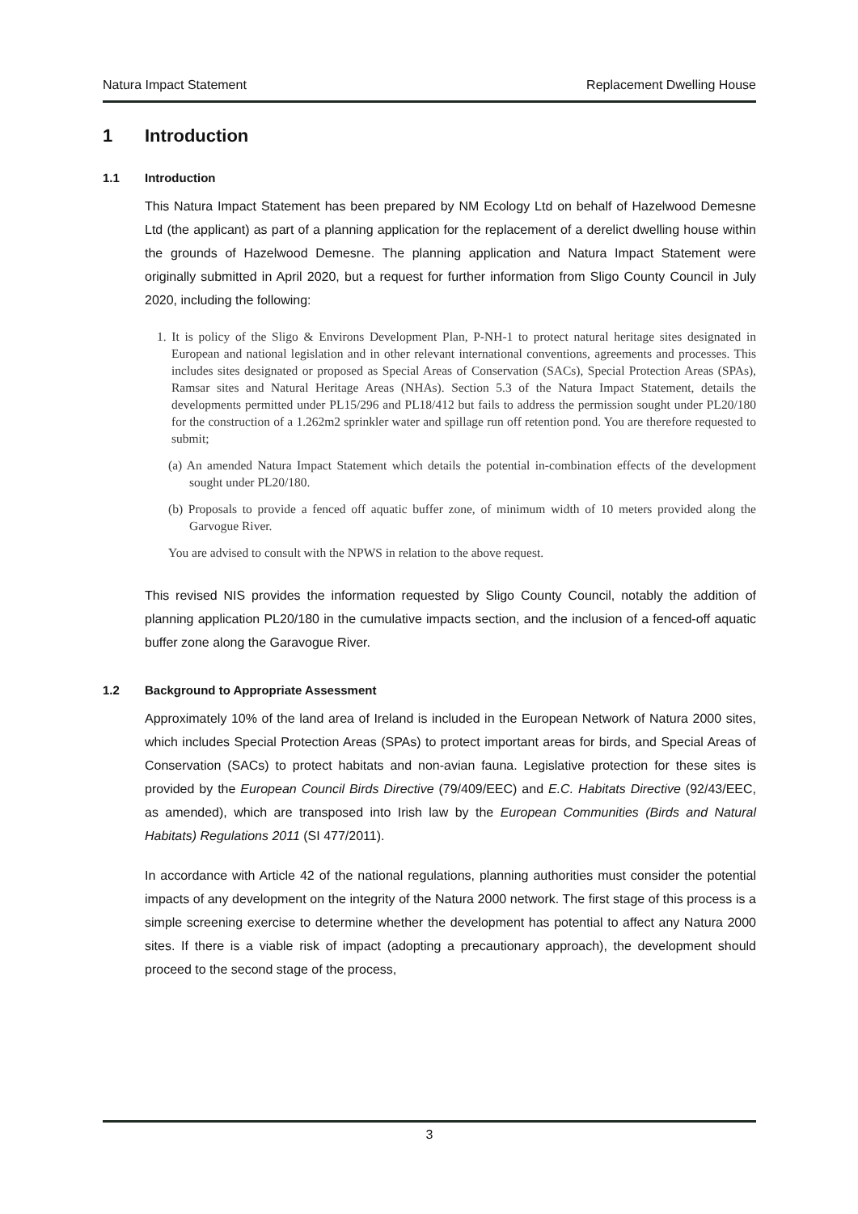Natura Impact Statement Replacement Dwelling House
1 Introduction
1.1 Introduction
This Natura Impact Statement has been prepared by NM Ecology Ltd on behalf of Hazelwood Demesne Ltd (the applicant) as part of a planning application for the replacement of a derelict dwelling house within the grounds of Hazelwood Demesne. The planning application and Natura Impact Statement were originally submitted in April 2020, but a request for further information from Sligo County Council in July 2020, including the following:
1. It is policy of the Sligo & Environs Development Plan, P-NH-1 to protect natural heritage sites designated in European and national legislation and in other relevant international conventions, agreements and processes. This includes sites designated or proposed as Special Areas of Conservation (SACs), Special Protection Areas (SPAs), Ramsar sites and Natural Heritage Areas (NHAs). Section 5.3 of the Natura Impact Statement, details the developments permitted under PL15/296 and PL18/412 but fails to address the permission sought under PL20/180 for the construction of a 1.262m2 sprinkler water and spillage run off retention pond. You are therefore requested to submit;
(a) An amended Natura Impact Statement which details the potential in-combination effects of the development sought under PL20/180.
(b) Proposals to provide a fenced off aquatic buffer zone, of minimum width of 10 meters provided along the Garvogue River.
You are advised to consult with the NPWS in relation to the above request.
This revised NIS provides the information requested by Sligo County Council, notably the addition of planning application PL20/180 in the cumulative impacts section, and the inclusion of a fenced-off aquatic buffer zone along the Garavogue River.
1.2 Background to Appropriate Assessment
Approximately 10% of the land area of Ireland is included in the European Network of Natura 2000 sites, which includes Special Protection Areas (SPAs) to protect important areas for birds, and Special Areas of Conservation (SACs) to protect habitats and non-avian fauna. Legislative protection for these sites is provided by the European Council Birds Directive (79/409/EEC) and E.C. Habitats Directive (92/43/EEC, as amended), which are transposed into Irish law by the European Communities (Birds and Natural Habitats) Regulations 2011 (SI 477/2011).
In accordance with Article 42 of the national regulations, planning authorities must consider the potential impacts of any development on the integrity of the Natura 2000 network. The first stage of this process is a simple screening exercise to determine whether the development has potential to affect any Natura 2000 sites. If there is a viable risk of impact (adopting a precautionary approach), the development should proceed to the second stage of the process,
3